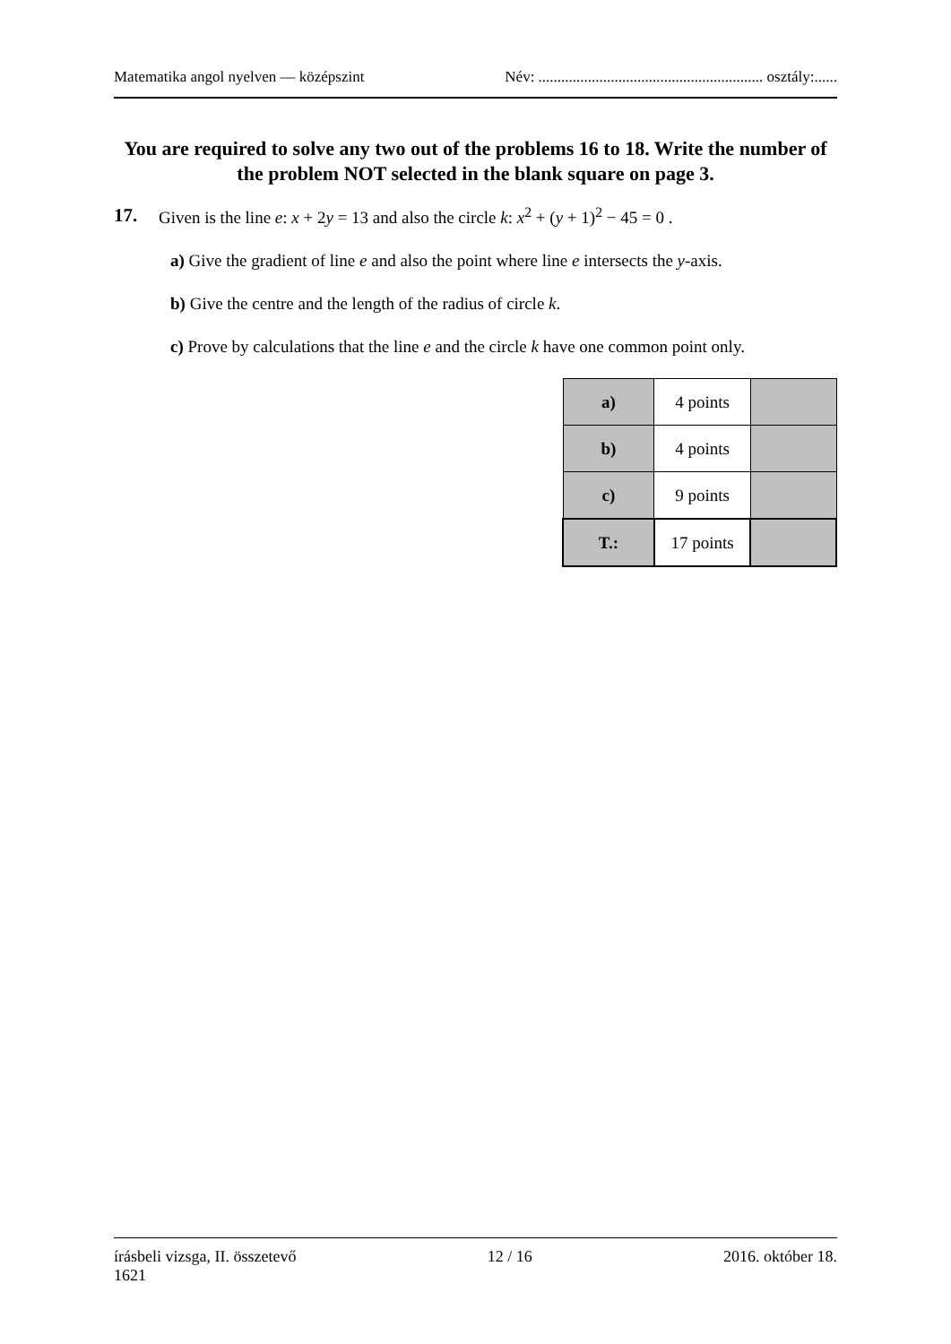Matematika angol nyelven — középszint Név: ........................................................... osztály:......
You are required to solve any two out of the problems 16 to 18. Write the number of the problem NOT selected in the blank square on page 3.
17. Given is the line e: x + 2y = 13 and also the circle k: x<sup>2</sup> + (y + 1)<sup>2</sup> − 45 = 0 .
a) Give the gradient of line e and also the point where line e intersects the y-axis.
b) Give the centre and the length of the radius of circle k.
c) Prove by calculations that the line e and the circle k have one common point only.
| a) | 4 points | |
| b) | 4 points | |
| c) | 9 points | |
| T.: | 17 points | |
írásbeli vizsga, II. összetevő
1621 12 / 16 2016. október 18.